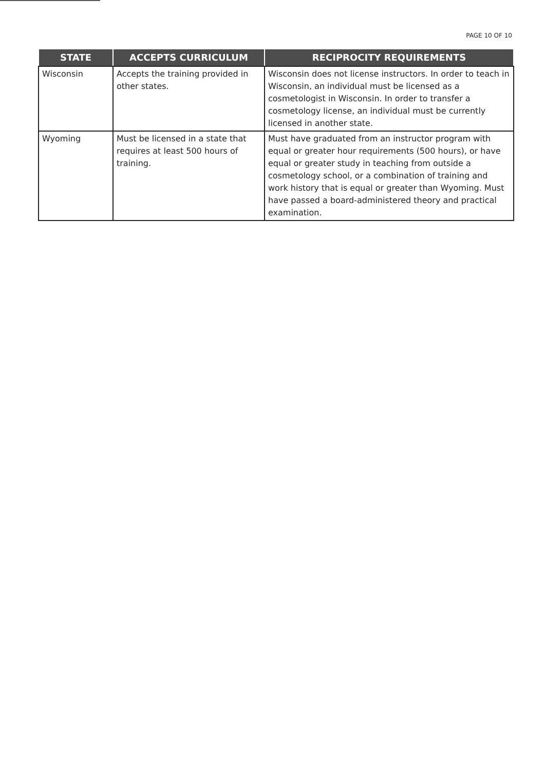PAGE 10 OF 10
| STATE | ACCEPTS CURRICULUM | RECIPROCITY REQUIREMENTS |
| --- | --- | --- |
| Wisconsin | Accepts the training provided in other states. | Wisconsin does not license instructors. In order to teach in Wisconsin, an individual must be licensed as a cosmetologist in Wisconsin. In order to transfer a cosmetology license, an individual must be currently licensed in another state. |
| Wyoming | Must be licensed in a state that requires at least 500 hours of training. | Must have graduated from an instructor program with equal or greater hour requirements (500 hours), or have equal or greater study in teaching from outside a cosmetology school, or a combination of training and work history that is equal or greater than Wyoming. Must have passed a board-administered theory and practical examination. |